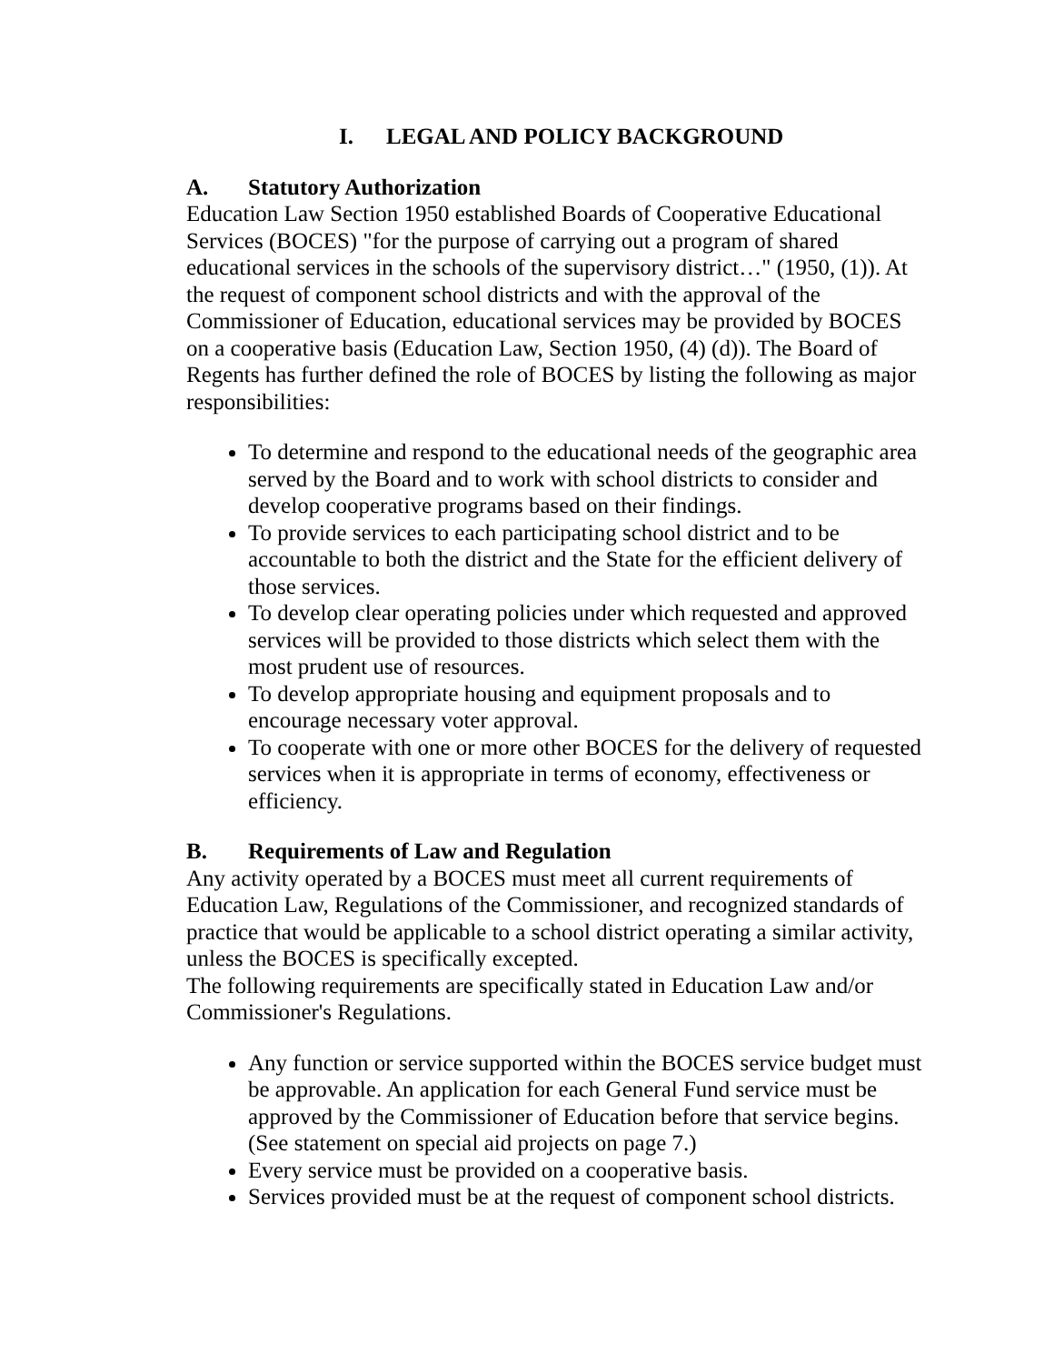I. LEGAL AND POLICY BACKGROUND
A. Statutory Authorization
Education Law Section 1950 established Boards of Cooperative Educational Services (BOCES) "for the purpose of carrying out a program of shared educational services in the schools of the supervisory district…" (1950, (1)). At the request of component school districts and with the approval of the Commissioner of Education, educational services may be provided by BOCES on a cooperative basis (Education Law, Section 1950, (4) (d)). The Board of Regents has further defined the role of BOCES by listing the following as major responsibilities:
To determine and respond to the educational needs of the geographic area served by the Board and to work with school districts to consider and develop cooperative programs based on their findings.
To provide services to each participating school district and to be accountable to both the district and the State for the efficient delivery of those services.
To develop clear operating policies under which requested and approved services will be provided to those districts which select them with the most prudent use of resources.
To develop appropriate housing and equipment proposals and to encourage necessary voter approval.
To cooperate with one or more other BOCES for the delivery of requested services when it is appropriate in terms of economy, effectiveness or efficiency.
B. Requirements of Law and Regulation
Any activity operated by a BOCES must meet all current requirements of Education Law, Regulations of the Commissioner, and recognized standards of practice that would be applicable to a school district operating a similar activity, unless the BOCES is specifically excepted.
The following requirements are specifically stated in Education Law and/or Commissioner's Regulations.
Any function or service supported within the BOCES service budget must be approvable. An application for each General Fund service must be approved by the Commissioner of Education before that service begins. (See statement on special aid projects on page 7.)
Every service must be provided on a cooperative basis.
Services provided must be at the request of component school districts.